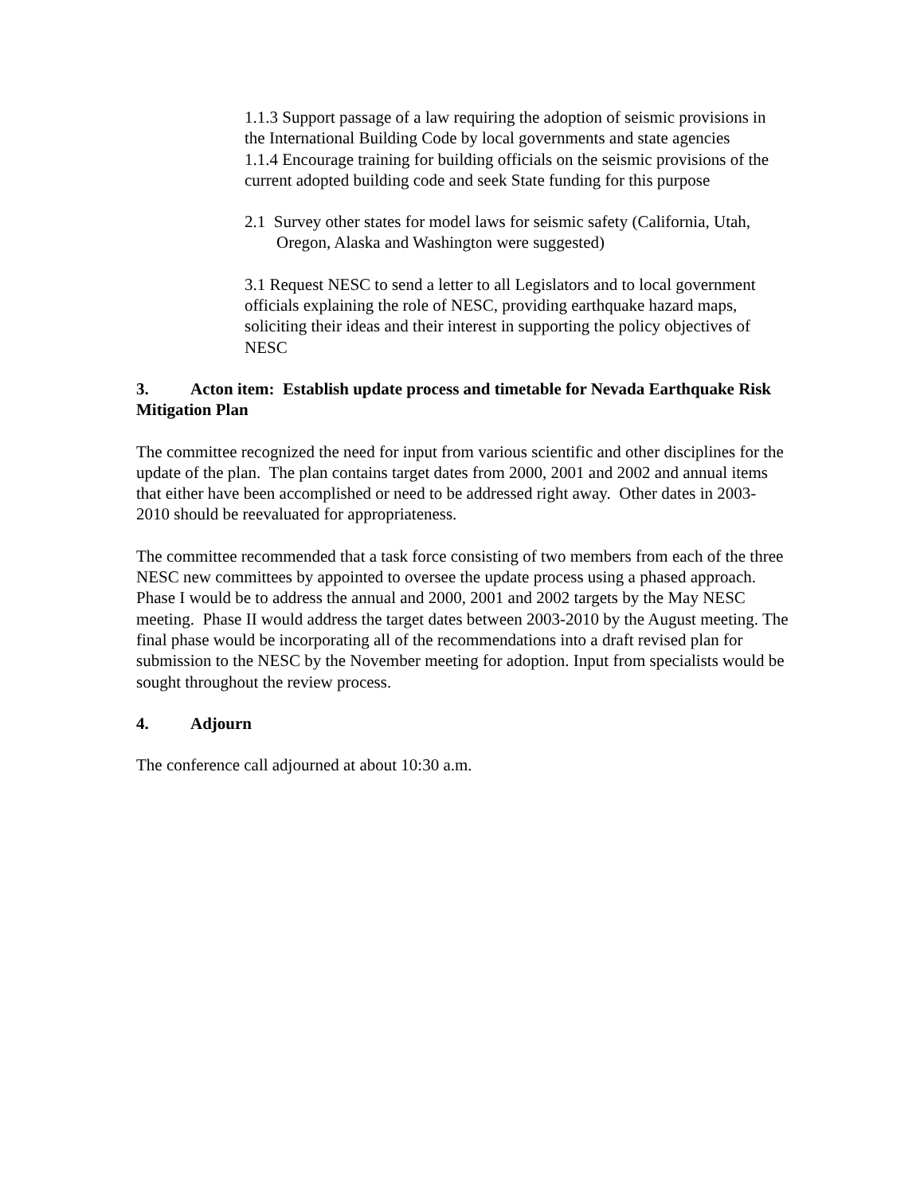1.1.3 Support passage of a law requiring the adoption of seismic provisions in the International Building Code by local governments and state agencies
1.1.4 Encourage training for building officials on the seismic provisions of the current adopted building code and seek State funding for this purpose
2.1 Survey other states for model laws for seismic safety (California, Utah, Oregon, Alaska and Washington were suggested)
3.1 Request NESC to send a letter to all Legislators and to local government officials explaining the role of NESC, providing earthquake hazard maps, soliciting their ideas and their interest in supporting the policy objectives of NESC
3. Acton item: Establish update process and timetable for Nevada Earthquake Risk Mitigation Plan
The committee recognized the need for input from various scientific and other disciplines for the update of the plan. The plan contains target dates from 2000, 2001 and 2002 and annual items that either have been accomplished or need to be addressed right away. Other dates in 2003-2010 should be reevaluated for appropriateness.
The committee recommended that a task force consisting of two members from each of the three NESC new committees by appointed to oversee the update process using a phased approach. Phase I would be to address the annual and 2000, 2001 and 2002 targets by the May NESC meeting. Phase II would address the target dates between 2003-2010 by the August meeting. The final phase would be incorporating all of the recommendations into a draft revised plan for submission to the NESC by the November meeting for adoption. Input from specialists would be sought throughout the review process.
4. Adjourn
The conference call adjourned at about 10:30 a.m.